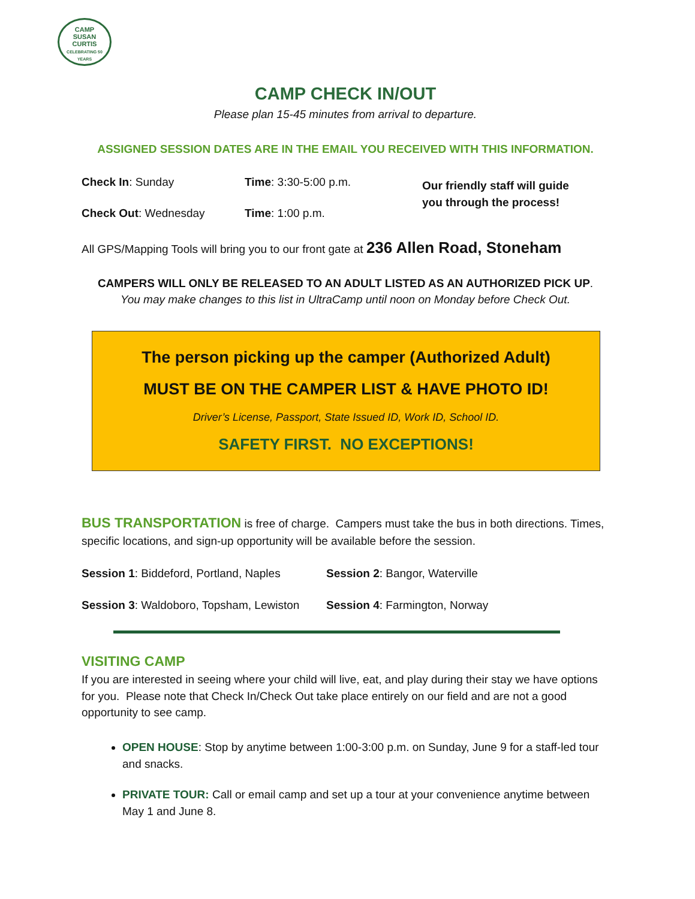CAMP
SUSAN
CURTIS
CELEBRATING 50 YEARS
CAMP CHECK IN/OUT
Please plan 15-45 minutes from arrival to departure.
ASSIGNED SESSION DATES ARE IN THE EMAIL YOU RECEIVED WITH THIS INFORMATION.
Check In: Sunday
Check Out: Wednesday
Time: 3:30-5:00 p.m.
Time: 1:00 p.m.
Our friendly staff will guide
you through the process!
All GPS/Mapping Tools will bring you to our front gate at 236 Allen Road, Stoneham
CAMPERS WILL ONLY BE RELEASED TO AN ADULT LISTED AS AN AUTHORIZED PICK UP.
You may make changes to this list in UltraCamp until noon on Monday before Check Out.
The person picking up the camper (Authorized Adult)
MUST BE ON THE CAMPER LIST & HAVE PHOTO ID!
Driver’s License, Passport, State Issued ID, Work ID, School ID.
SAFETY FIRST. NO EXCEPTIONS!
BUS TRANSPORTATION is free of charge. Campers must take the bus in both directions. Times, specific locations, and sign-up opportunity will be available before the session.
Session 1: Biddeford, Portland, Naples
Session 2: Bangor, Waterville
Session 3: Waldoboro, Topsham, Lewiston
Session 4: Farmington, Norway
VISITING CAMP
If you are interested in seeing where your child will live, eat, and play during their stay we have options for you. Please note that Check In/Check Out take place entirely on our field and are not a good opportunity to see camp.
OPEN HOUSE: Stop by anytime between 1:00-3:00 p.m. on Sunday, June 9 for a staff-led tour and snacks.
PRIVATE TOUR: Call or email camp and set up a tour at your convenience anytime between May 1 and June 8.